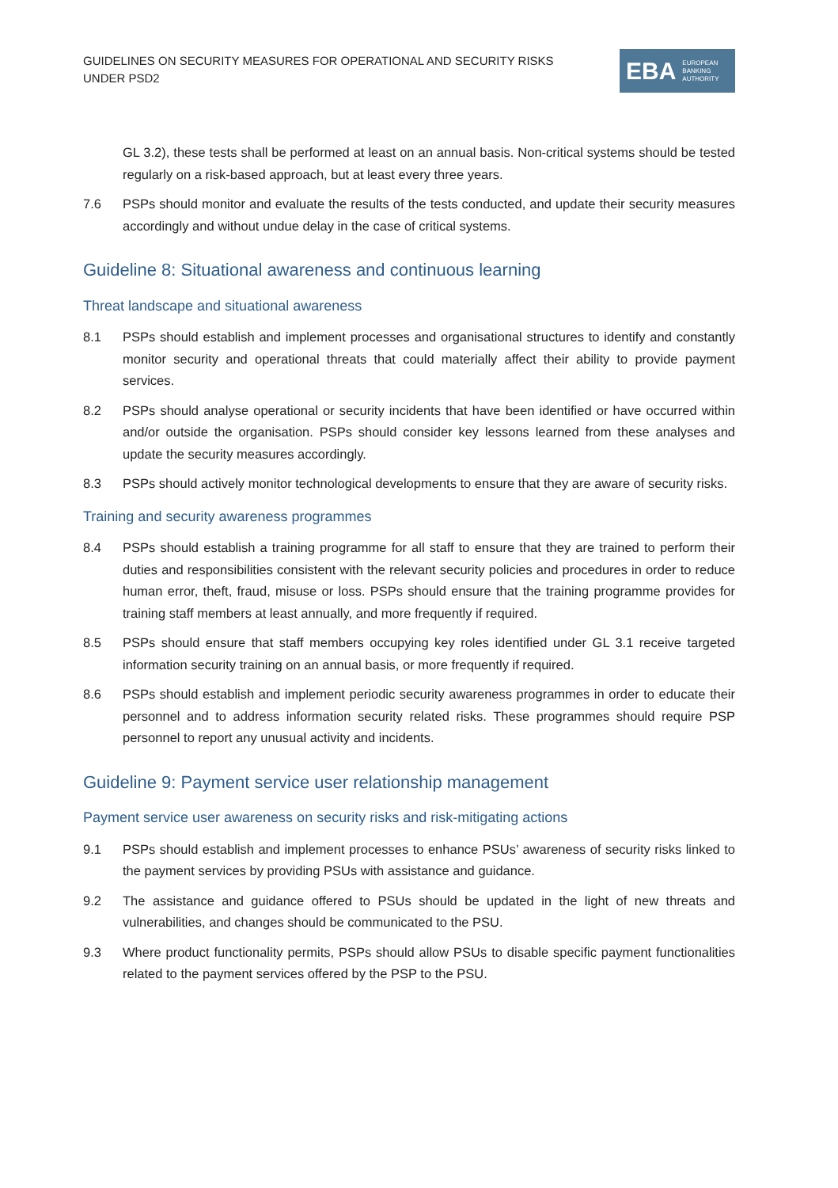GUIDELINES ON SECURITY MEASURES FOR OPERATIONAL AND SECURITY RISKS UNDER PSD2
EBA EUROPEAN
BANKING
AUTHORITY
GL 3.2), these tests shall be performed at least on an annual basis. Non-critical systems should be tested regularly on a risk-based approach, but at least every three years.
7.6 PSPs should monitor and evaluate the results of the tests conducted, and update their security measures accordingly and without undue delay in the case of critical systems.
Guideline 8: Situational awareness and continuous learning
Threat landscape and situational awareness
8.1 PSPs should establish and implement processes and organisational structures to identify and constantly monitor security and operational threats that could materially affect their ability to provide payment services.
8.2 PSPs should analyse operational or security incidents that have been identified or have occurred within and/or outside the organisation. PSPs should consider key lessons learned from these analyses and update the security measures accordingly.
8.3 PSPs should actively monitor technological developments to ensure that they are aware of security risks.
Training and security awareness programmes
8.4 PSPs should establish a training programme for all staff to ensure that they are trained to perform their duties and responsibilities consistent with the relevant security policies and procedures in order to reduce human error, theft, fraud, misuse or loss. PSPs should ensure that the training programme provides for training staff members at least annually, and more frequently if required.
8.5 PSPs should ensure that staff members occupying key roles identified under GL 3.1 receive targeted information security training on an annual basis, or more frequently if required.
8.6 PSPs should establish and implement periodic security awareness programmes in order to educate their personnel and to address information security related risks. These programmes should require PSP personnel to report any unusual activity and incidents.
Guideline 9: Payment service user relationship management
Payment service user awareness on security risks and risk-mitigating actions
9.1 PSPs should establish and implement processes to enhance PSUs’ awareness of security risks linked to the payment services by providing PSUs with assistance and guidance.
9.2 The assistance and guidance offered to PSUs should be updated in the light of new threats and vulnerabilities, and changes should be communicated to the PSU.
9.3 Where product functionality permits, PSPs should allow PSUs to disable specific payment functionalities related to the payment services offered by the PSP to the PSU.